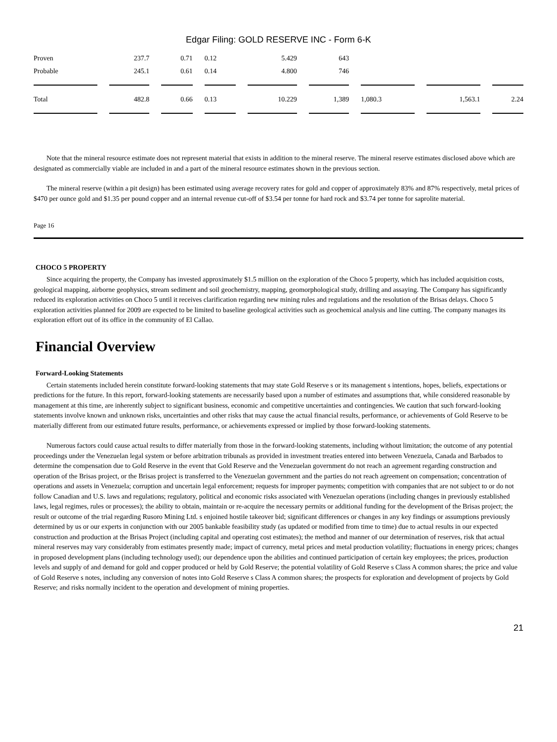Edgar Filing: GOLD RESERVE INC - Form 6-K
| Proven | 237.7 | 0.71 | 0.12 | 5.429 | 643 | | | |
| Probable | 245.1 | 0.61 | 0.14 | 4.800 | 746 | | | |
| Total | 482.8 | 0.66 | 0.13 | 10.229 | 1,389 | 1,080.3 | 1,563.1 | 2.24 |
Note that the mineral resource estimate does not represent material that exists in addition to the mineral reserve. The mineral reserve estimates disclosed above which are designated as commercially viable are included in and a part of the mineral resource estimates shown in the previous section.
The mineral reserve (within a pit design) has been estimated using average recovery rates for gold and copper of approximately 83% and 87% respectively, metal prices of $470 per ounce gold and $1.35 per pound copper and an internal revenue cut-off of $3.54 per tonne for hard rock and $3.74 per tonne for saprolite material.
Page 16
CHOCO 5 PROPERTY
Since acquiring the property, the Company has invested approximately $1.5 million on the exploration of the Choco 5 property, which has included acquisition costs, geological mapping, airborne geophysics, stream sediment and soil geochemistry, mapping, geomorphological study, drilling and assaying. The Company has significantly reduced its exploration activities on Choco 5 until it receives clarification regarding new mining rules and regulations and the resolution of the Brisas delays. Choco 5 exploration activities planned for 2009 are expected to be limited to baseline geological activities such as geochemical analysis and line cutting. The company manages its exploration effort out of its office in the community of El Callao.
Financial Overview
Forward-Looking Statements
Certain statements included herein constitute forward-looking statements that may state Gold Reserve s or its management s intentions, hopes, beliefs, expectations or predictions for the future. In this report, forward-looking statements are necessarily based upon a number of estimates and assumptions that, while considered reasonable by management at this time, are inherently subject to significant business, economic and competitive uncertainties and contingencies. We caution that such forward-looking statements involve known and unknown risks, uncertainties and other risks that may cause the actual financial results, performance, or achievements of Gold Reserve to be materially different from our estimated future results, performance, or achievements expressed or implied by those forward-looking statements.
Numerous factors could cause actual results to differ materially from those in the forward-looking statements, including without limitation; the outcome of any potential proceedings under the Venezuelan legal system or before arbitration tribunals as provided in investment treaties entered into between Venezuela, Canada and Barbados to determine the compensation due to Gold Reserve in the event that Gold Reserve and the Venezuelan government do not reach an agreement regarding construction and operation of the Brisas project, or the Brisas project is transferred to the Venezuelan government and the parties do not reach agreement on compensation; concentration of operations and assets in Venezuela; corruption and uncertain legal enforcement; requests for improper payments; competition with companies that are not subject to or do not follow Canadian and U.S. laws and regulations; regulatory, political and economic risks associated with Venezuelan operations (including changes in previously established laws, legal regimes, rules or processes); the ability to obtain, maintain or re-acquire the necessary permits or additional funding for the development of the Brisas project; the result or outcome of the trial regarding Rusoro Mining Ltd. s enjoined hostile takeover bid; significant differences or changes in any key findings or assumptions previously determined by us or our experts in conjunction with our 2005 bankable feasibility study (as updated or modified from time to time) due to actual results in our expected construction and production at the Brisas Project (including capital and operating cost estimates); the method and manner of our determination of reserves, risk that actual mineral reserves may vary considerably from estimates presently made; impact of currency, metal prices and metal production volatility; fluctuations in energy prices; changes in proposed development plans (including technology used); our dependence upon the abilities and continued participation of certain key employees; the prices, production levels and supply of and demand for gold and copper produced or held by Gold Reserve; the potential volatility of Gold Reserve s Class A common shares; the price and value of Gold Reserve s notes, including any conversion of notes into Gold Reserve s Class A common shares; the prospects for exploration and development of projects by Gold Reserve; and risks normally incident to the operation and development of mining properties.
21